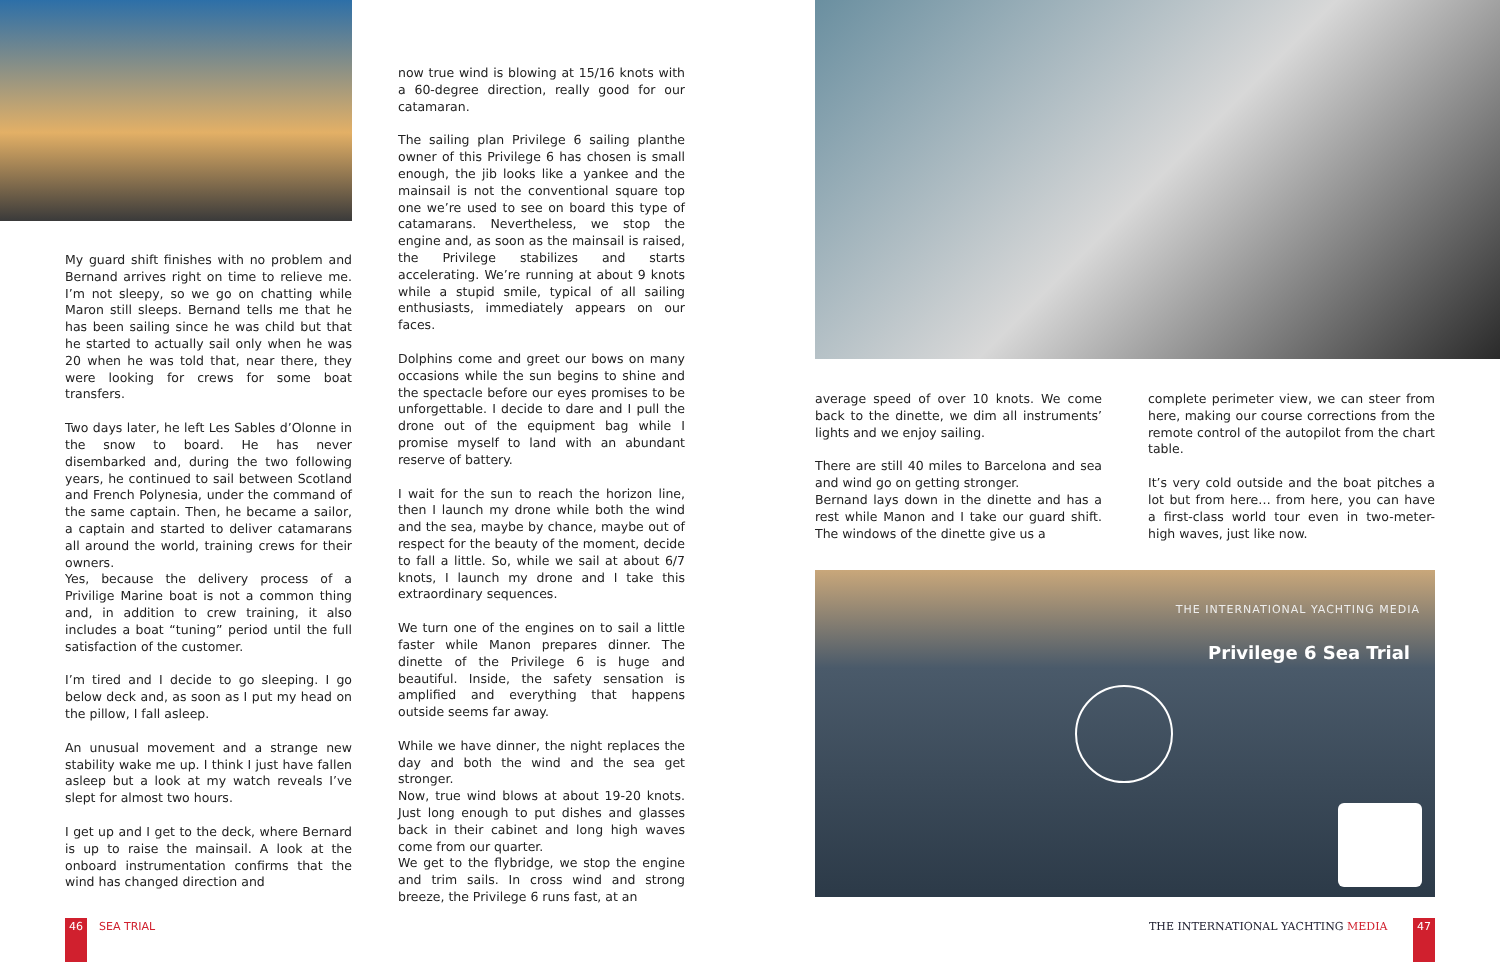My guard shift finishes with no problem and Bernand arrives right on time to relieve me. I’m not sleepy, so we go on chatting while Maron still sleeps. Bernand tells me that he has been sailing since he was child but that he started to actually sail only when he was 20 when he was told that, near there, they were looking for crews for some boat transfers.
Two days later, he left Les Sables d’Olonne in the snow to board. He has never disembarked and, during the two following years, he continued to sail between Scotland and French Polynesia, under the command of the same captain. Then, he became a sailor, a captain and started to deliver catamarans all around the world, training crews for their owners.
Yes, because the delivery process of a Privilige Marine boat is not a common thing and, in addition to crew training, it also includes a boat “tuning” period until the full satisfaction of the customer.
I’m tired and I decide to go sleeping. I go below deck and, as soon as I put my head on the pillow, I fall asleep.
An unusual movement and a strange new stability wake me up. I think I just have fallen asleep but a look at my watch reveals I’ve slept for almost two hours.
I get up and I get to the deck, where Bernard is up to raise the mainsail. A look at the onboard instrumentation confirms that the wind has changed direction and
now true wind is blowing at 15/16 knots with a 60-degree direction, really good for our catamaran.
The sailing plan Privilege 6 sailing planthe owner of this Privilege 6 has chosen is small enough, the jib looks like a yankee and the mainsail is not the conventional square top one we’re used to see on board this type of catamarans. Nevertheless, we stop the engine and, as soon as the mainsail is raised, the Privilege stabilizes and starts accelerating. We’re running at about 9 knots while a stupid smile, typical of all sailing enthusiasts, immediately appears on our faces.
Dolphins come and greet our bows on many occasions while the sun begins to shine and the spectacle before our eyes promises to be unforgettable. I decide to dare and I pull the drone out of the equipment bag while I promise myself to land with an abundant reserve of battery.
I wait for the sun to reach the horizon line, then I launch my drone while both the wind and the sea, maybe by chance, maybe out of respect for the beauty of the moment, decide to fall a little. So, while we sail at about 6/7 knots, I launch my drone and I take this extraordinary sequences.
We turn one of the engines on to sail a little faster while Manon prepares dinner. The dinette of the Privilege 6 is huge and beautiful. Inside, the safety sensation is amplified and everything that happens outside seems far away.
While we have dinner, the night replaces the day and both the wind and the sea get stronger.
Now, true wind blows at about 19-20 knots. Just long enough to put dishes and glasses back in their cabinet and long high waves come from our quarter.
We get to the flybridge, we stop the engine and trim sails. In cross wind and strong breeze, the Privilege 6 runs fast, at an
average speed of over 10 knots. We come back to the dinette, we dim all instruments’ lights and we enjoy sailing.
There are still 40 miles to Barcelona and sea and wind go on getting stronger.
Bernand lays down in the dinette and has a rest while Manon and I take our guard shift. The windows of the dinette give us a
complete perimeter view, we can steer from here, making our course corrections from the remote control of the autopilot from the chart table.
It’s very cold outside and the boat pitches a lot but from here… from here, you can have a first-class world tour even in two-meter-high waves, just like now.
THE INTERNATIONAL YACHTING MEDIA
Privilege 6 Sea Trial
46 SEA TRIAL
THE INTERNATIONAL YACHTING MEDIA
47